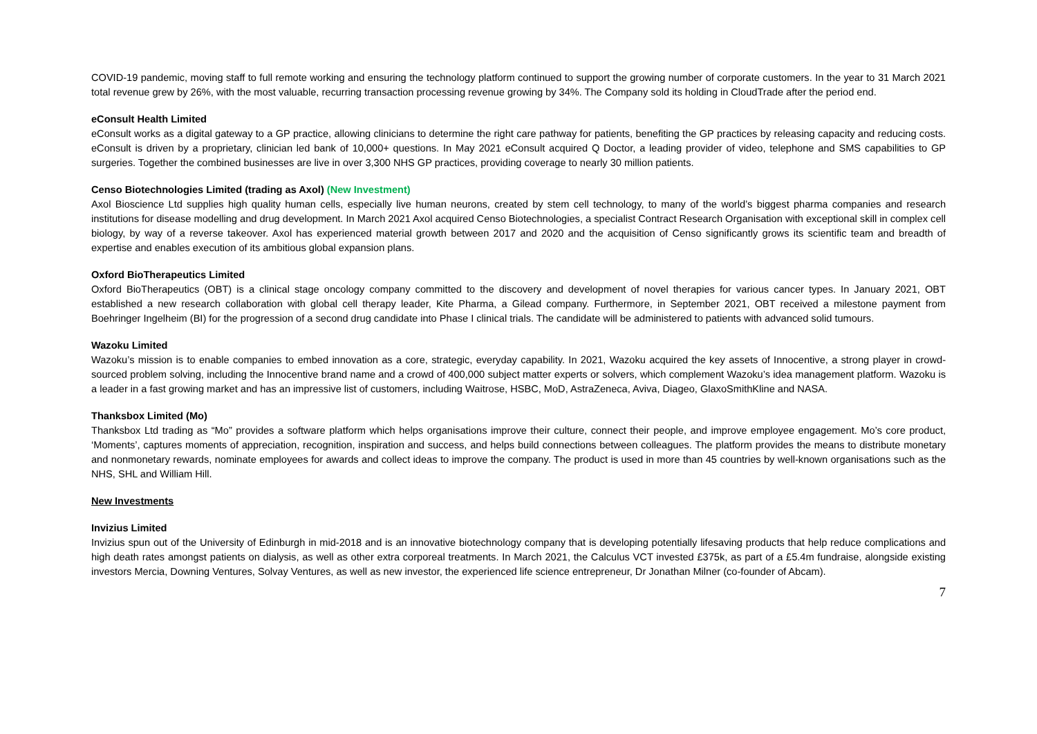COVID-19 pandemic, moving staff to full remote working and ensuring the technology platform continued to support the growing number of corporate customers. In the year to 31 March 2021 total revenue grew by 26%, with the most valuable, recurring transaction processing revenue growing by 34%. The Company sold its holding in CloudTrade after the period end.
eConsult Health Limited
eConsult works as a digital gateway to a GP practice, allowing clinicians to determine the right care pathway for patients, benefiting the GP practices by releasing capacity and reducing costs. eConsult is driven by a proprietary, clinician led bank of 10,000+ questions. In May 2021 eConsult acquired Q Doctor, a leading provider of video, telephone and SMS capabilities to GP surgeries. Together the combined businesses are live in over 3,300 NHS GP practices, providing coverage to nearly 30 million patients.
Censo Biotechnologies Limited (trading as Axol) (New Investment)
Axol Bioscience Ltd supplies high quality human cells, especially live human neurons, created by stem cell technology, to many of the world’s biggest pharma companies and research institutions for disease modelling and drug development. In March 2021 Axol acquired Censo Biotechnologies, a specialist Contract Research Organisation with exceptional skill in complex cell biology, by way of a reverse takeover. Axol has experienced material growth between 2017 and 2020 and the acquisition of Censo significantly grows its scientific team and breadth of expertise and enables execution of its ambitious global expansion plans.
Oxford BioTherapeutics Limited
Oxford BioTherapeutics (OBT) is a clinical stage oncology company committed to the discovery and development of novel therapies for various cancer types. In January 2021, OBT established a new research collaboration with global cell therapy leader, Kite Pharma, a Gilead company. Furthermore, in September 2021, OBT received a milestone payment from Boehringer Ingelheim (BI) for the progression of a second drug candidate into Phase I clinical trials. The candidate will be administered to patients with advanced solid tumours.
Wazoku Limited
Wazoku’s mission is to enable companies to embed innovation as a core, strategic, everyday capability. In 2021, Wazoku acquired the key assets of Innocentive, a strong player in crowd-sourced problem solving, including the Innocentive brand name and a crowd of 400,000 subject matter experts or solvers, which complement Wazoku’s idea management platform. Wazoku is a leader in a fast growing market and has an impressive list of customers, including Waitrose, HSBC, MoD, AstraZeneca, Aviva, Diageo, GlaxoSmithKline and NASA.
Thanksbox Limited (Mo)
Thanksbox Ltd trading as “Mo” provides a software platform which helps organisations improve their culture, connect their people, and improve employee engagement. Mo’s core product, ‘Moments’, captures moments of appreciation, recognition, inspiration and success, and helps build connections between colleagues. The platform provides the means to distribute monetary and nonmonetary rewards, nominate employees for awards and collect ideas to improve the company. The product is used in more than 45 countries by well-known organisations such as the NHS, SHL and William Hill.
New Investments
Invizius Limited
Invizius spun out of the University of Edinburgh in mid-2018 and is an innovative biotechnology company that is developing potentially lifesaving products that help reduce complications and high death rates amongst patients on dialysis, as well as other extra corporeal treatments. In March 2021, the Calculus VCT invested £375k, as part of a £5.4m fundraise, alongside existing investors Mercia, Downing Ventures, Solvay Ventures, as well as new investor, the experienced life science entrepreneur, Dr Jonathan Milner (co-founder of Abcam).
7